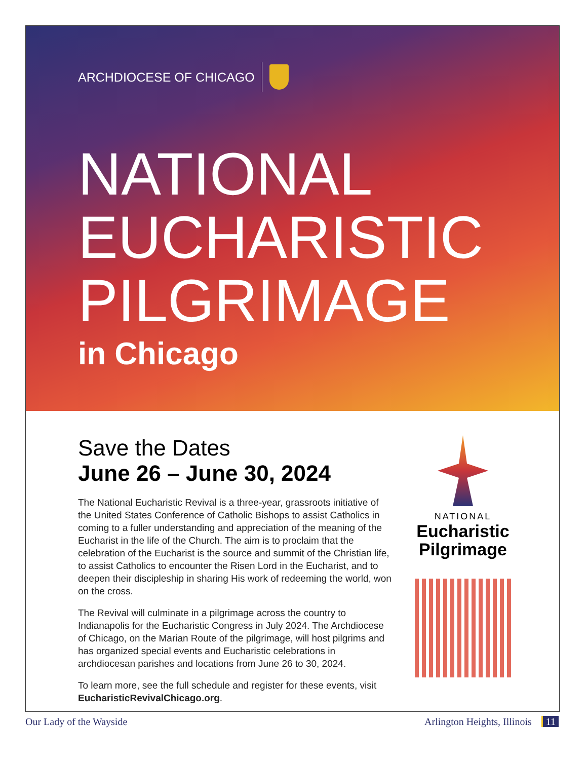ARCHDIOCESE OF CHICAGO
NATIONAL
EUCHARISTIC
PILGRIMAGE
in Chicago
Save the Dates
June 26 – June 30, 2024
The National Eucharistic Revival is a three-year, grassroots initiative of the United States Conference of Catholic Bishops to assist Catholics in coming to a fuller understanding and appreciation of the meaning of the Eucharist in the life of the Church. The aim is to proclaim that the celebration of the Eucharist is the source and summit of the Christian life, to assist Catholics to encounter the Risen Lord in the Eucharist, and to deepen their discipleship in sharing His work of redeeming the world, won on the cross.
The Revival will culminate in a pilgrimage across the country to Indianapolis for the Eucharistic Congress in July 2024. The Archdiocese of Chicago, on the Marian Route of the pilgrimage, will host pilgrims and has organized special events and Eucharistic celebrations in archdiocesan parishes and locations from June 26 to 30, 2024.
To learn more, see the full schedule and register for these events, visit EucharisticRevivalChicago.org.
NATIONAL
Eucharistic
Pilgrimage
Our Lady of the Wayside Arlington Heights, Illinois 11